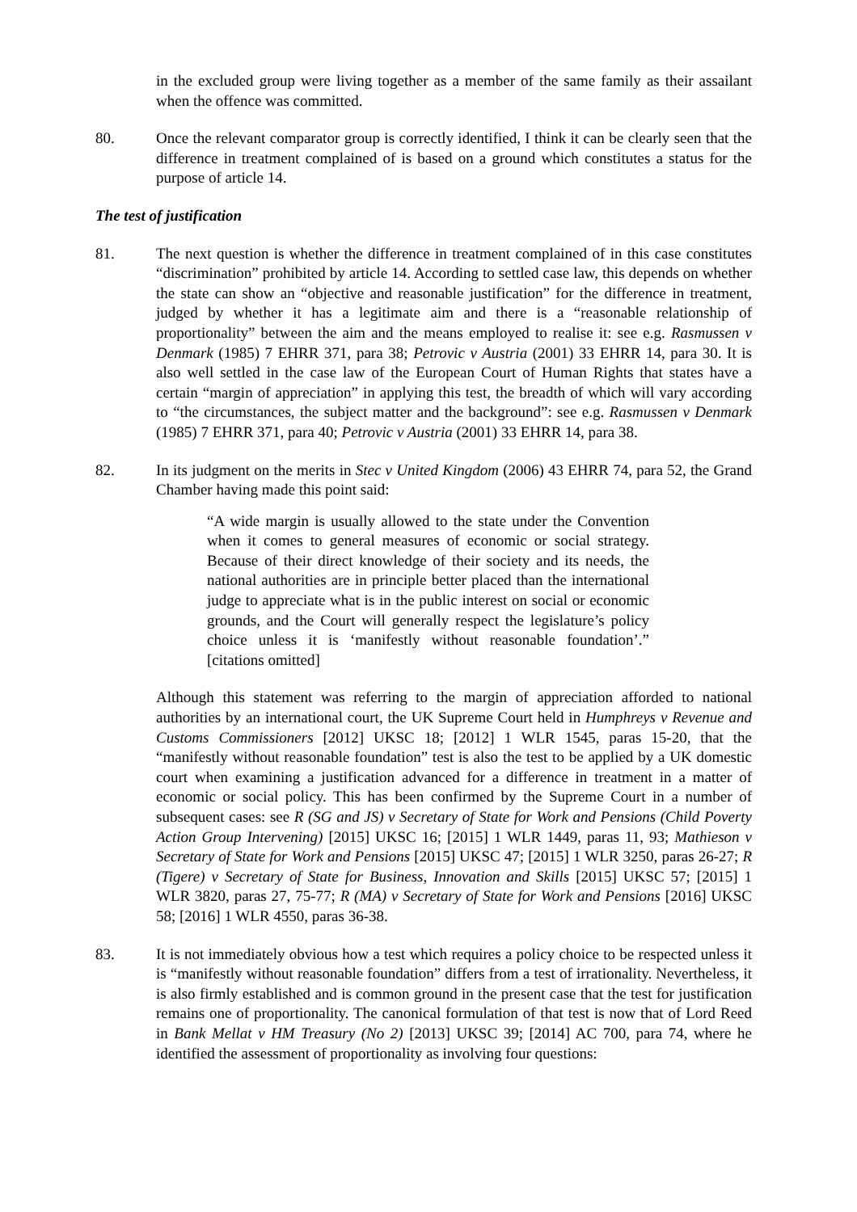in the excluded group were living together as a member of the same family as their assailant when the offence was committed.
80. Once the relevant comparator group is correctly identified, I think it can be clearly seen that the difference in treatment complained of is based on a ground which constitutes a status for the purpose of article 14.
The test of justification
81. The next question is whether the difference in treatment complained of in this case constitutes “discrimination” prohibited by article 14. According to settled case law, this depends on whether the state can show an “objective and reasonable justification” for the difference in treatment, judged by whether it has a legitimate aim and there is a “reasonable relationship of proportionality” between the aim and the means employed to realise it: see e.g. Rasmussen v Denmark (1985) 7 EHRR 371, para 38; Petrovic v Austria (2001) 33 EHRR 14, para 30. It is also well settled in the case law of the European Court of Human Rights that states have a certain “margin of appreciation” in applying this test, the breadth of which will vary according to “the circumstances, the subject matter and the background”: see e.g. Rasmussen v Denmark (1985) 7 EHRR 371, para 40; Petrovic v Austria (2001) 33 EHRR 14, para 38.
82. In its judgment on the merits in Stec v United Kingdom (2006) 43 EHRR 74, para 52, the Grand Chamber having made this point said:
“A wide margin is usually allowed to the state under the Convention when it comes to general measures of economic or social strategy. Because of their direct knowledge of their society and its needs, the national authorities are in principle better placed than the international judge to appreciate what is in the public interest on social or economic grounds, and the Court will generally respect the legislature’s policy choice unless it is ‘manifestly without reasonable foundation’.” [citations omitted]
Although this statement was referring to the margin of appreciation afforded to national authorities by an international court, the UK Supreme Court held in Humphreys v Revenue and Customs Commissioners [2012] UKSC 18; [2012] 1 WLR 1545, paras 15-20, that the “manifestly without reasonable foundation” test is also the test to be applied by a UK domestic court when examining a justification advanced for a difference in treatment in a matter of economic or social policy. This has been confirmed by the Supreme Court in a number of subsequent cases: see R (SG and JS) v Secretary of State for Work and Pensions (Child Poverty Action Group Intervening) [2015] UKSC 16; [2015] 1 WLR 1449, paras 11, 93; Mathieson v Secretary of State for Work and Pensions [2015] UKSC 47; [2015] 1 WLR 3250, paras 26-27; R (Tigere) v Secretary of State for Business, Innovation and Skills [2015] UKSC 57; [2015] 1 WLR 3820, paras 27, 75-77; R (MA) v Secretary of State for Work and Pensions [2016] UKSC 58; [2016] 1 WLR 4550, paras 36-38.
83. It is not immediately obvious how a test which requires a policy choice to be respected unless it is “manifestly without reasonable foundation” differs from a test of irrationality. Nevertheless, it is also firmly established and is common ground in the present case that the test for justification remains one of proportionality. The canonical formulation of that test is now that of Lord Reed in Bank Mellat v HM Treasury (No 2) [2013] UKSC 39; [2014] AC 700, para 74, where he identified the assessment of proportionality as involving four questions: